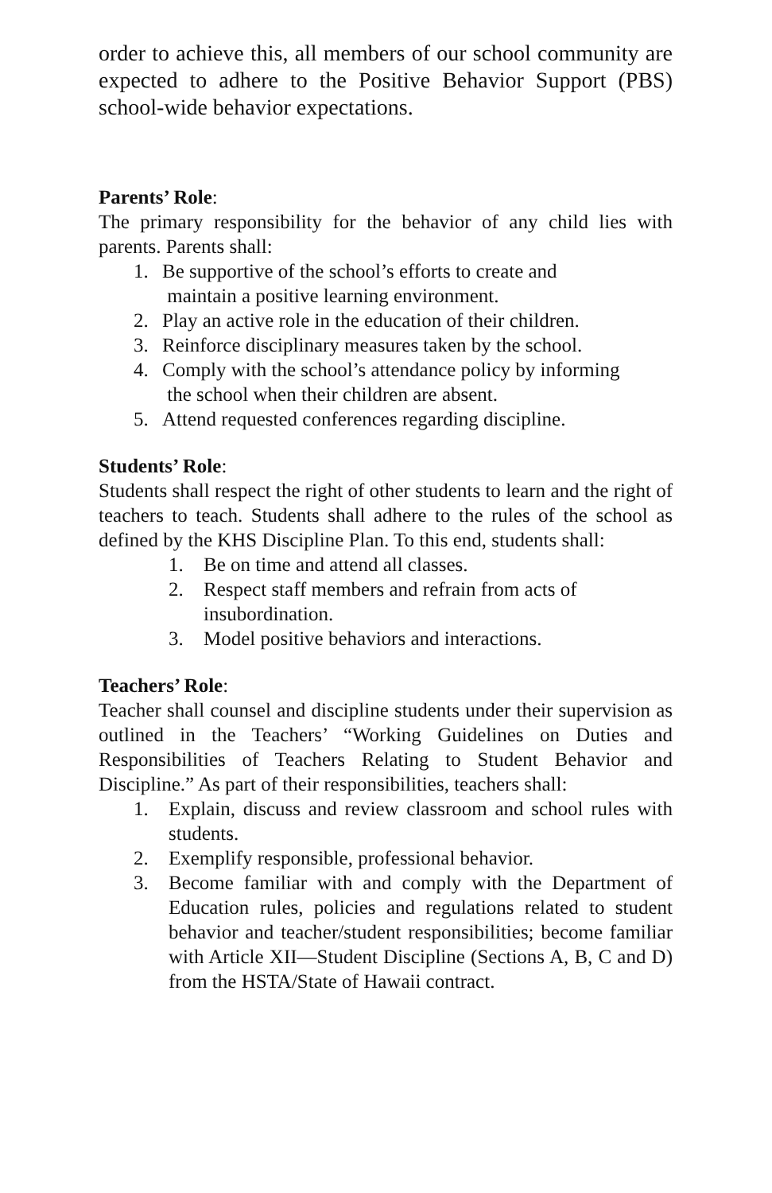order to achieve this, all members of our school community are expected to adhere to the Positive Behavior Support (PBS) school-wide behavior expectations.
Parents’ Role:
The primary responsibility for the behavior of any child lies with parents. Parents shall:
1. Be supportive of the school’s efforts to create and
maintain a positive learning environment.
2. Play an active role in the education of their children.
3. Reinforce disciplinary measures taken by the school.
4. Comply with the school’s attendance policy by informing
the school when their children are absent.
5. Attend requested conferences regarding discipline.
Students’ Role:
Students shall respect the right of other students to learn and the right of teachers to teach. Students shall adhere to the rules of the school as defined by the KHS Discipline Plan. To this end, students shall:
1. Be on time and attend all classes.
2. Respect staff members and refrain from acts of
insubordination.
3. Model positive behaviors and interactions.
Teachers’ Role:
Teacher shall counsel and discipline students under their supervision as outlined in the Teachers’ “Working Guidelines on Duties and Responsibilities of Teachers Relating to Student Behavior and Discipline.” As part of their responsibilities, teachers shall:
1. Explain, discuss and review classroom and school rules with students.
2. Exemplify responsible, professional behavior.
3. Become familiar with and comply with the Department of Education rules, policies and regulations related to student behavior and teacher/student responsibilities; become familiar with Article XII—Student Discipline (Sections A, B, C and D) from the HSTA/State of Hawaii contract.